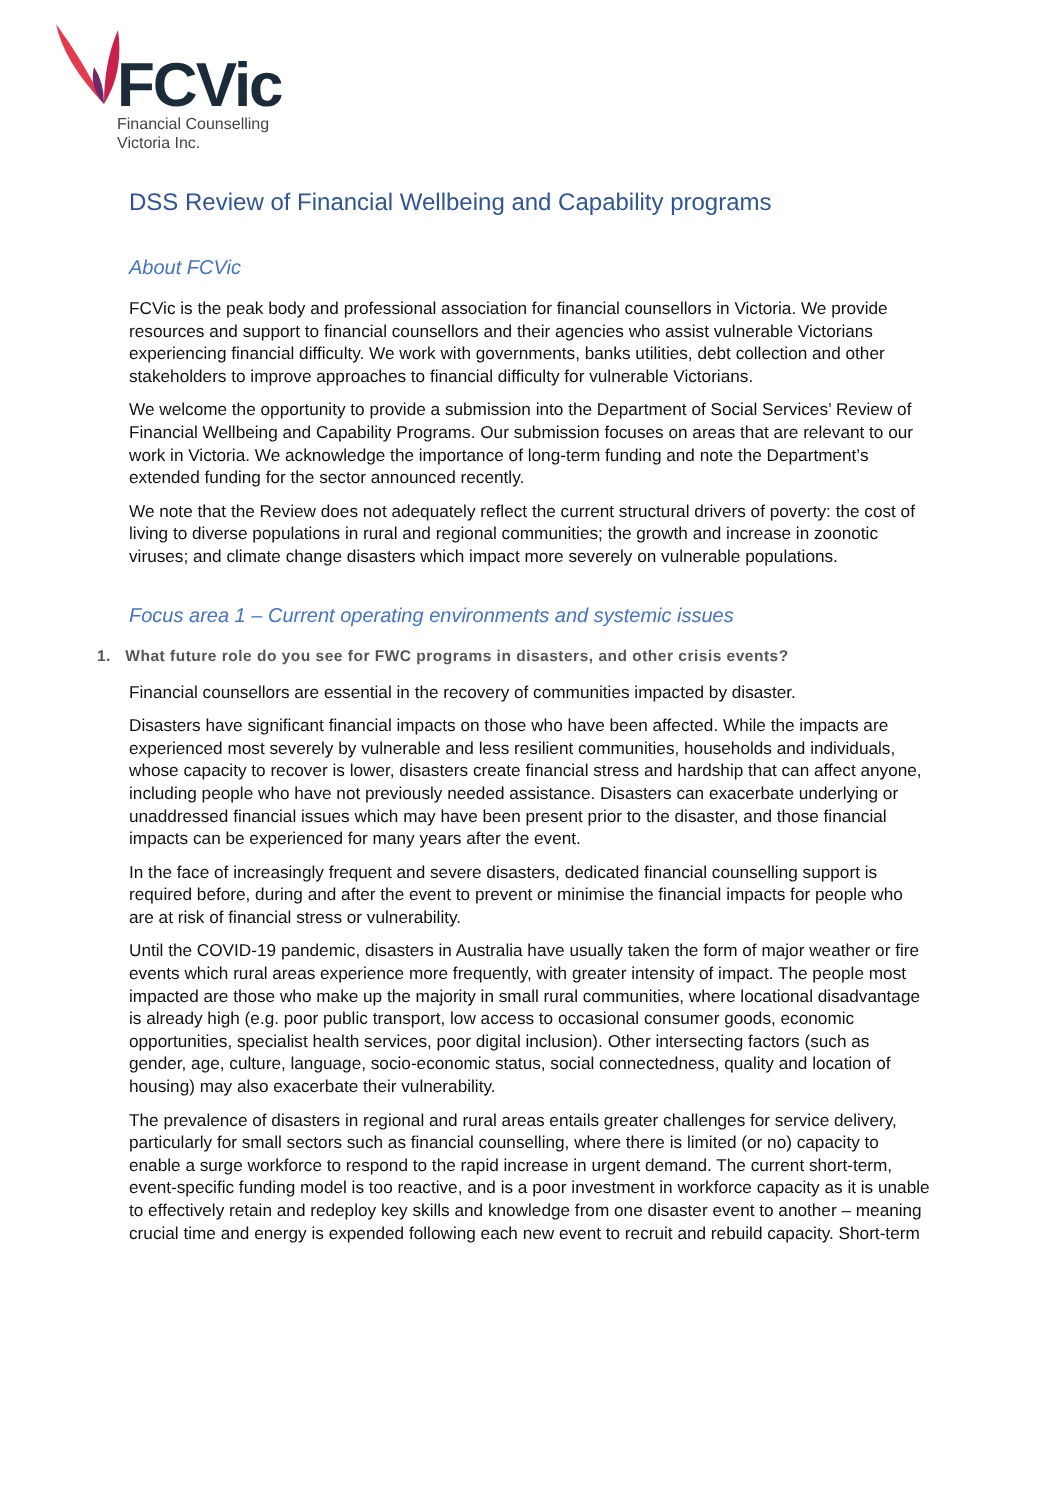FCVic
Financial Counselling
Victoria Inc.
DSS Review of Financial Wellbeing and Capability programs
About FCVic
FCVic is the peak body and professional association for financial counsellors in Victoria. We provide resources and support to financial counsellors and their agencies who assist vulnerable Victorians experiencing financial difficulty. We work with governments, banks utilities, debt collection and other stakeholders to improve approaches to financial difficulty for vulnerable Victorians.
We welcome the opportunity to provide a submission into the Department of Social Services’ Review of Financial Wellbeing and Capability Programs. Our submission focuses on areas that are relevant to our work in Victoria. We acknowledge the importance of long-term funding and note the Department’s extended funding for the sector announced recently.
We note that the Review does not adequately reflect the current structural drivers of poverty: the cost of living to diverse populations in rural and regional communities; the growth and increase in zoonotic viruses; and climate change disasters which impact more severely on vulnerable populations.
Focus area 1 – Current operating environments and systemic issues
1. What future role do you see for FWC programs in disasters, and other crisis events?
Financial counsellors are essential in the recovery of communities impacted by disaster.
Disasters have significant financial impacts on those who have been affected. While the impacts are experienced most severely by vulnerable and less resilient communities, households and individuals, whose capacity to recover is lower, disasters create financial stress and hardship that can affect anyone, including people who have not previously needed assistance. Disasters can exacerbate underlying or unaddressed financial issues which may have been present prior to the disaster, and those financial impacts can be experienced for many years after the event.
In the face of increasingly frequent and severe disasters, dedicated financial counselling support is required before, during and after the event to prevent or minimise the financial impacts for people who are at risk of financial stress or vulnerability.
Until the COVID-19 pandemic, disasters in Australia have usually taken the form of major weather or fire events which rural areas experience more frequently, with greater intensity of impact. The people most impacted are those who make up the majority in small rural communities, where locational disadvantage is already high (e.g. poor public transport, low access to occasional consumer goods, economic opportunities, specialist health services, poor digital inclusion). Other intersecting factors (such as gender, age, culture, language, socio-economic status, social connectedness, quality and location of housing) may also exacerbate their vulnerability.
The prevalence of disasters in regional and rural areas entails greater challenges for service delivery, particularly for small sectors such as financial counselling, where there is limited (or no) capacity to enable a surge workforce to respond to the rapid increase in urgent demand. The current short-term, event-specific funding model is too reactive, and is a poor investment in workforce capacity as it is unable to effectively retain and redeploy key skills and knowledge from one disaster event to another – meaning crucial time and energy is expended following each new event to recruit and rebuild capacity. Short-term